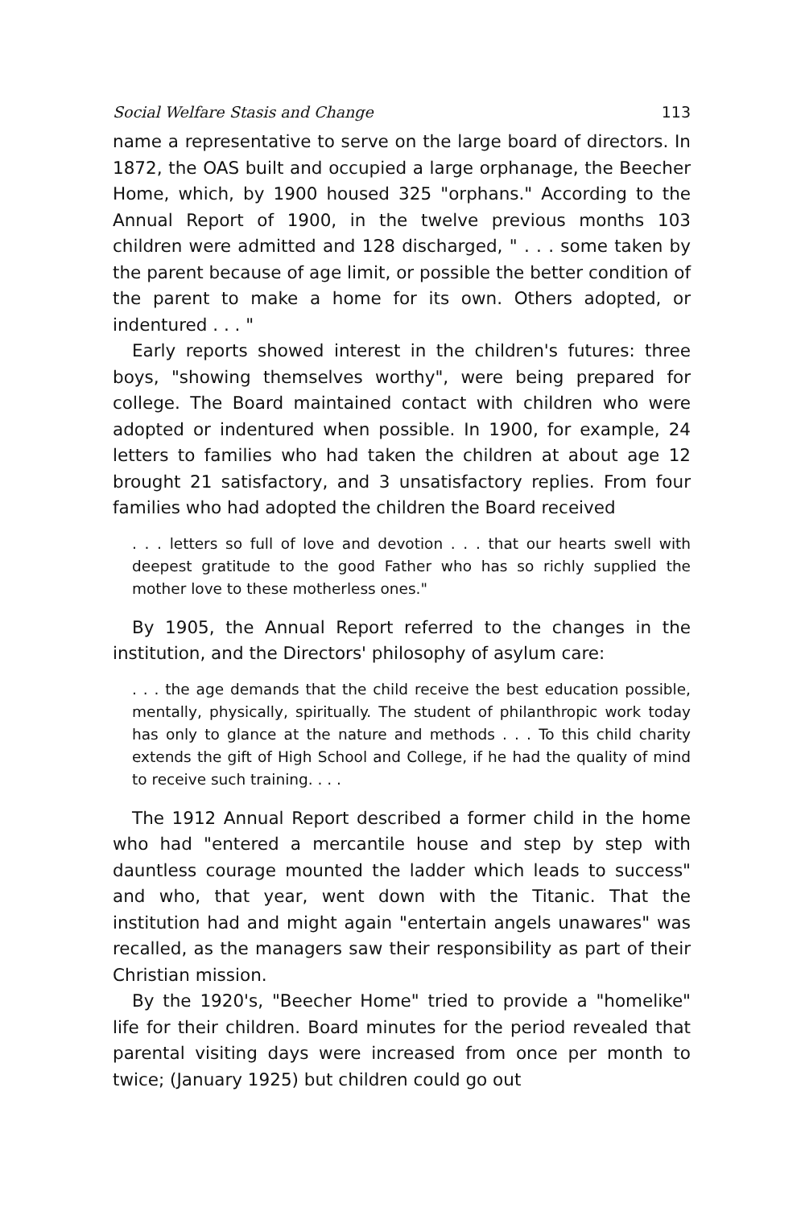Social Welfare Stasis and Change 113
name a representative to serve on the large board of directors. In 1872, the OAS built and occupied a large orphanage, the Beecher Home, which, by 1900 housed 325 "orphans." According to the Annual Report of 1900, in the twelve previous months 103 children were admitted and 128 discharged, " . . . some taken by the parent because of age limit, or possible the better condition of the parent to make a home for its own. Others adopted, or indentured . . . "
Early reports showed interest in the children's futures: three boys, "showing themselves worthy", were being prepared for college. The Board maintained contact with children who were adopted or indentured when possible. In 1900, for example, 24 letters to families who had taken the children at about age 12 brought 21 satisfactory, and 3 unsatisfactory replies. From four families who had adopted the children the Board received
. . . letters so full of love and devotion . . . that our hearts swell with deepest gratitude to the good Father who has so richly supplied the mother love to these motherless ones."
By 1905, the Annual Report referred to the changes in the institution, and the Directors' philosophy of asylum care:
. . . the age demands that the child receive the best education possible, mentally, physically, spiritually. The student of philanthropic work today has only to glance at the nature and methods . . . To this child charity extends the gift of High School and College, if he had the quality of mind to receive such training. . . .
The 1912 Annual Report described a former child in the home who had "entered a mercantile house and step by step with dauntless courage mounted the ladder which leads to success" and who, that year, went down with the Titanic. That the institution had and might again "entertain angels unawares" was recalled, as the managers saw their responsibility as part of their Christian mission.
By the 1920's, "Beecher Home" tried to provide a "homelike" life for their children. Board minutes for the period revealed that parental visiting days were increased from once per month to twice; (January 1925) but children could go out